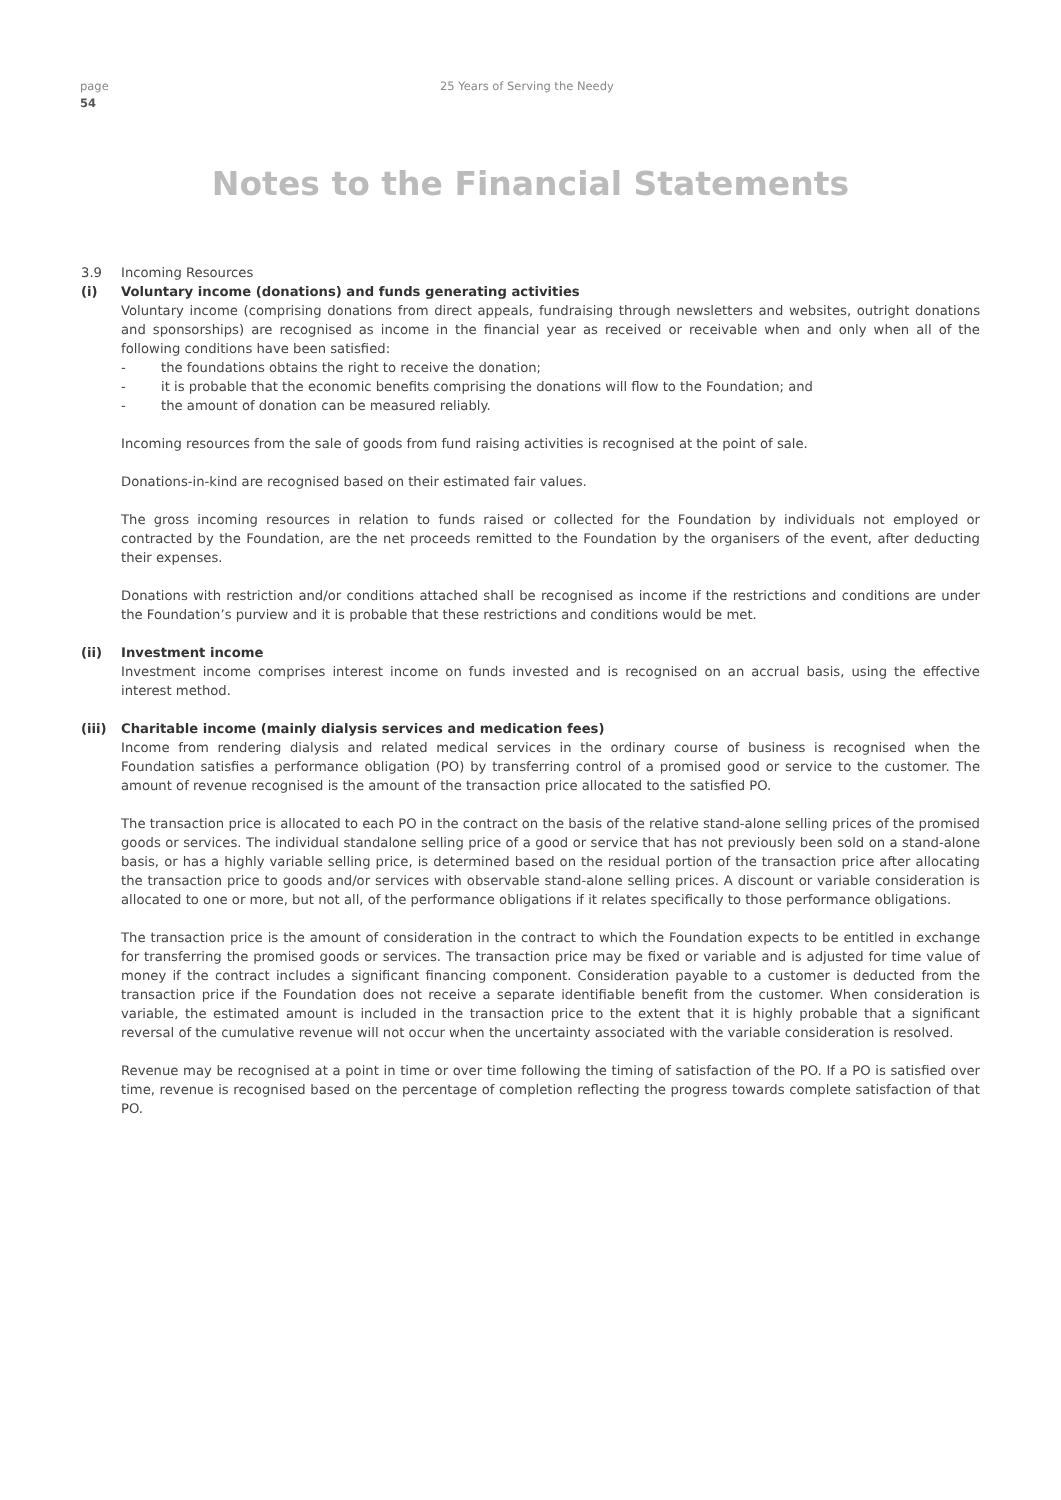page
54
25 Years of Serving the Needy
Notes to the Financial Statements
3.9 Incoming Resources
(i) Voluntary income (donations) and funds generating activities
Voluntary income (comprising donations from direct appeals, fundraising through newsletters and websites, outright donations and sponsorships) are recognised as income in the financial year as received or receivable when and only when all of the following conditions have been satisfied:
- the foundations obtains the right to receive the donation;
- it is probable that the economic benefits comprising the donations will flow to the Foundation; and
- the amount of donation can be measured reliably.
Incoming resources from the sale of goods from fund raising activities is recognised at the point of sale.
Donations-in-kind are recognised based on their estimated fair values.
The gross incoming resources in relation to funds raised or collected for the Foundation by individuals not employed or contracted by the Foundation, are the net proceeds remitted to the Foundation by the organisers of the event, after deducting their expenses.
Donations with restriction and/or conditions attached shall be recognised as income if the restrictions and conditions are under the Foundation’s purview and it is probable that these restrictions and conditions would be met.
(ii) Investment income
Investment income comprises interest income on funds invested and is recognised on an accrual basis, using the effective interest method.
(iii) Charitable income (mainly dialysis services and medication fees)
Income from rendering dialysis and related medical services in the ordinary course of business is recognised when the Foundation satisfies a performance obligation (PO) by transferring control of a promised good or service to the customer. The amount of revenue recognised is the amount of the transaction price allocated to the satisfied PO.
The transaction price is allocated to each PO in the contract on the basis of the relative stand-alone selling prices of the promised goods or services. The individual standalone selling price of a good or service that has not previously been sold on a stand-alone basis, or has a highly variable selling price, is determined based on the residual portion of the transaction price after allocating the transaction price to goods and/or services with observable stand-alone selling prices. A discount or variable consideration is allocated to one or more, but not all, of the performance obligations if it relates specifically to those performance obligations.
The transaction price is the amount of consideration in the contract to which the Foundation expects to be entitled in exchange for transferring the promised goods or services. The transaction price may be fixed or variable and is adjusted for time value of money if the contract includes a significant financing component. Consideration payable to a customer is deducted from the transaction price if the Foundation does not receive a separate identifiable benefit from the customer. When consideration is variable, the estimated amount is included in the transaction price to the extent that it is highly probable that a significant reversal of the cumulative revenue will not occur when the uncertainty associated with the variable consideration is resolved.
Revenue may be recognised at a point in time or over time following the timing of satisfaction of the PO. If a PO is satisfied over time, revenue is recognised based on the percentage of completion reflecting the progress towards complete satisfaction of that PO.